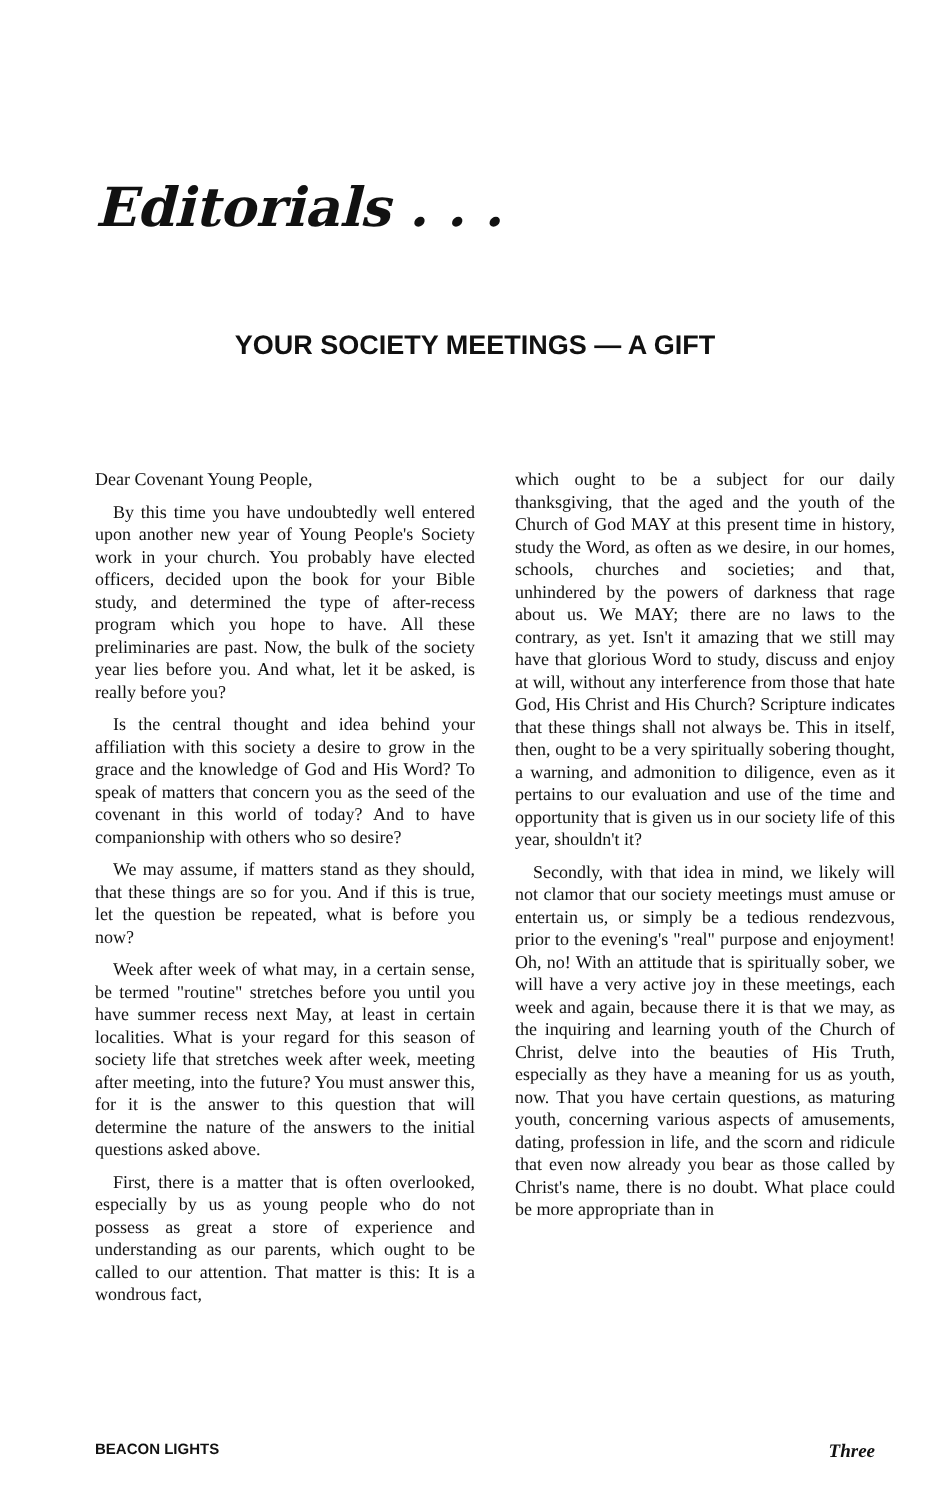Editorials . . .
YOUR SOCIETY MEETINGS — A GIFT
Dear Covenant Young People,
By this time you have undoubtedly well entered upon another new year of Young People's Society work in your church. You probably have elected officers, decided upon the book for your Bible study, and determined the type of after-recess program which you hope to have. All these preliminaries are past. Now, the bulk of the society year lies before you. And what, let it be asked, is really before you?
Is the central thought and idea behind your affiliation with this society a desire to grow in the grace and the knowledge of God and His Word? To speak of matters that concern you as the seed of the covenant in this world of today? And to have companionship with others who so desire?
We may assume, if matters stand as they should, that these things are so for you. And if this is true, let the question be repeated, what is before you now?
Week after week of what may, in a certain sense, be termed "routine" stretches before you until you have summer recess next May, at least in certain localities. What is your regard for this season of society life that stretches week after week, meeting after meeting, into the future? You must answer this, for it is the answer to this question that will determine the nature of the answers to the initial questions asked above.
First, there is a matter that is often overlooked, especially by us as young people who do not possess as great a store of experience and understanding as our parents, which ought to be called to our attention. That matter is this: It is a wondrous fact,
which ought to be a subject for our daily thanksgiving, that the aged and the youth of the Church of God MAY at this present time in history, study the Word, as often as we desire, in our homes, schools, churches and societies; and that, unhindered by the powers of darkness that rage about us. We MAY; there are no laws to the contrary, as yet. Isn't it amazing that we still may have that glorious Word to study, discuss and enjoy at will, without any interference from those that hate God, His Christ and His Church? Scripture indicates that these things shall not always be. This in itself, then, ought to be a very spiritually sobering thought, a warning, and admonition to diligence, even as it pertains to our evaluation and use of the time and opportunity that is given us in our society life of this year, shouldn't it?
Secondly, with that idea in mind, we likely will not clamor that our society meetings must amuse or entertain us, or simply be a tedious rendezvous, prior to the evening's "real" purpose and enjoyment! Oh, no! With an attitude that is spiritually sober, we will have a very active joy in these meetings, each week and again, because there it is that we may, as the inquiring and learning youth of the Church of Christ, delve into the beauties of His Truth, especially as they have a meaning for us as youth, now. That you have certain questions, as maturing youth, concerning various aspects of amusements, dating, profession in life, and the scorn and ridicule that even now already you bear as those called by Christ's name, there is no doubt. What place could be more appropriate than in
BEACON LIGHTS Three